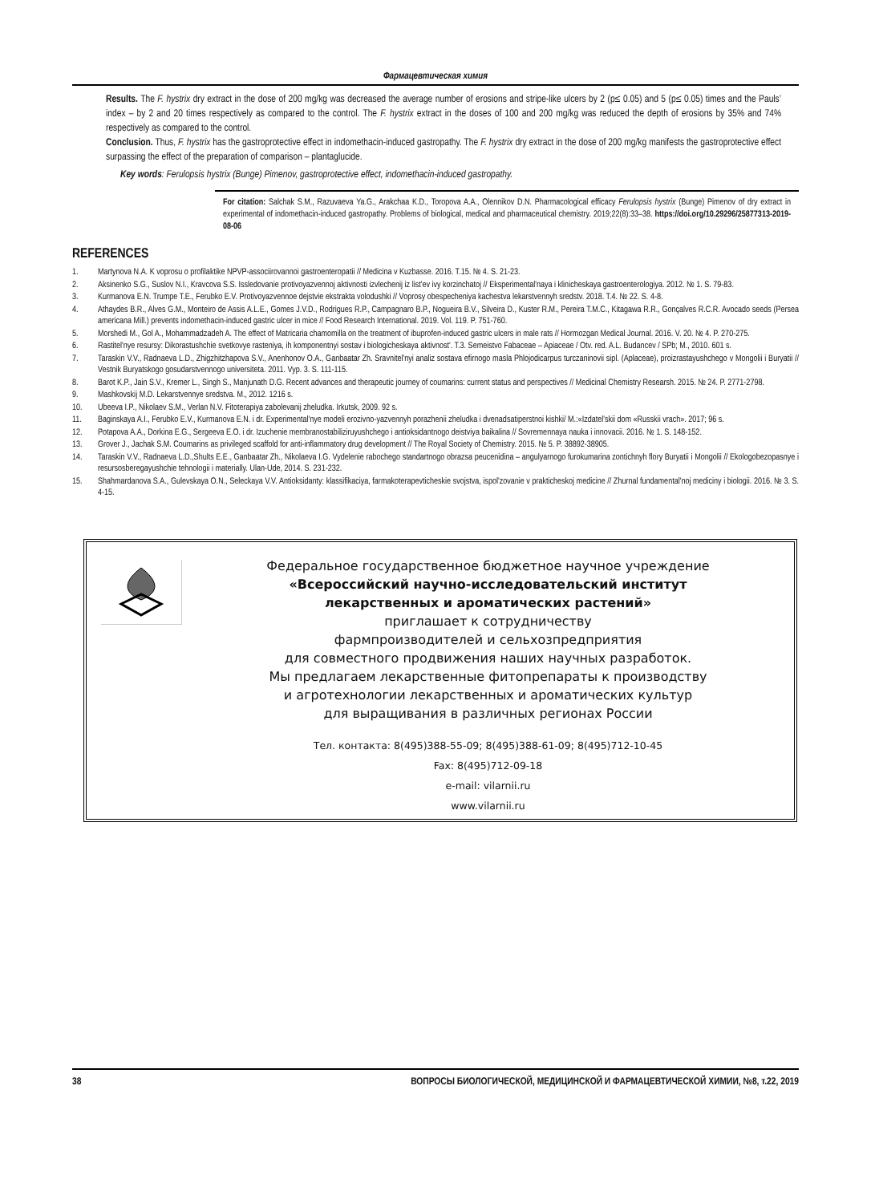Фармацевтическая химия
Results. The F. hystrix dry extract in the dose of 200 mg/kg was decreased the average number of erosions and stripe-like ulcers by 2 (p≤ 0.05) and 5 (p≤ 0.05) times and the Pauls’ index – by 2 and 20 times respectively as compared to the control. The F. hystrix extract in the doses of 100 and 200 mg/kg was reduced the depth of erosions by 35% and 74% respectively as compared to the control.
Conclusion. Thus, F. hystrix has the gastroprotective effect in indomethacin-induced gastropathy. The F. hystrix dry extract in the dose of 200 mg/kg manifests the gastroprotective effect surpassing the effect of the preparation of comparison – plantaglucide.
Key words: Ferulopsis hystrix (Bunge) Pimenov, gastroprotective effect, indomethacin-induced gastropathy.
For citation: Salchak S.M., Razuvaeva Ya.G., Arakchaa K.D., Toropova A.A., Olennikov D.N. Pharmacological efficacy Ferulopsis hystrix (Bunge) Pimenov of dry extract in experimental of indomethacin-induced gastropathy. Problems of biological, medical and pharmaceutical chemistry. 2019;22(8):33–38. https://doi.org/10.29296/25877313-2019-08-06
REFERENCES
1. Martynova N.A. K voprosu o profilaktike NPVP-associirovannoi gastroenteropatii // Medicina v Kuzbasse. 2016. T.15. № 4. S. 21-23.
2. Aksinenko S.G., Suslov N.I., Kravcova S.S. Issledovanie protivoyazvennoj aktivnosti izvlechenij iz list'ev ivy korzinchatoj // Eksperimental'naya i klinicheskaya gastroenterologiya. 2012. № 1. S. 79-83.
3. Kurmanova E.N. Trumpe T.E., Ferubko E.V. Protivoyazvennoe dejstvie ekstrakta volodushki // Voprosy obespecheniya kachestva lekarstvennyh sredstv. 2018. T.4. № 22. S. 4-8.
4. Athaydes B.R., Alves G.M., Monteiro de Assis A.L.E., Gomes J.V.D., Rodrigues R.P., Campagnaro B.P., Nogueira B.V., Silveira D., Kuster R.M., Pereira T.M.C., Kitagawa R.R., Gonçalves R.C.R. Avocado seeds (Persea americana Mill.) prevents indomethacin-induced gastric ulcer in mice // Food Research International. 2019. Vol. 119. P. 751-760.
5. Morshedi M., Gol A., Mohammadzadeh A. The effect of Matricaria chamomilla on the treatment of ibuprofen-induced gastric ulcers in male rats // Hormozgan Medical Journal. 2016. V. 20. № 4. P. 270-275.
6. Rastitel'nye resursy: Dikorastushchie svetkovye rasteniya, ih komponentnyi sostav i biologicheskaya aktivnost'. T.3. Semeistvo Fabaceae – Apiaceae / Otv. red. A.L. Budancev / SPb; M., 2010. 601 s.
7. Taraskin V.V., Radnaeva L.D., Zhigzhitzhapova S.V., Anenhonov O.A., Ganbaatar Zh. Sravnitel'nyi analiz sostava efirnogo masla Phlojodicarpus turczaninovii sipl. (Aplaceae), proizrastayushchego v Mongolii i Buryatii // Vestnik Buryatskogo gosudarstvennogo universiteta. 2011. Vyp. 3. S. 111-115.
8. Barot K.P., Jain S.V., Kremer L., Singh S., Manjunath D.G. Recent advances and therapeutic journey of coumarins: current status and perspectives // Medicinal Chemistry Researsh. 2015. № 24. P. 2771-2798.
9. Mashkovskij M.D. Lekarstvennye sredstva. M., 2012. 1216 s.
10. Ubeeva I.P., Nikolaev S.M., Verlan N.V. Fitoterapiya zabolevanij zheludka. Irkutsk, 2009. 92 s.
11. Baginskaya A.I., Ferubko E.V., Kurmanova E.N. i dr. Experimental'nye modeli erozivno-yazvennyh porazhenii zheludka i dvenadsatiperstnoi kishki/ M.:«Izdatel'skii dom «Russkii vrach». 2017; 96 s.
12. Potapova A.A., Dorkina E.G., Sergeeva E.O. i dr. Izuchenie membranostabiliziruyushchego i antioksidantnogo deistviya baikalina // Sovremennaya nauka i innovacii. 2016. № 1. S. 148-152.
13. Grover J., Jachak S.M. Coumarins as privileged scaffold for anti-inflammatory drug development // The Royal Society of Chemistry. 2015. № 5. P. 38892-38905.
14. Taraskin V.V., Radnaeva L.D.,Shults E.E., Ganbaatar Zh., Nikolaeva I.G. Vydelenie rabochego standartnogo obrazsa peucenidina – angulyarnogo furokumarina zontichnyh flory Buryatii i Mongolii // Ekologobezopasnye i resursosberegayushchie tehnologii i materially. Ulan-Ude, 2014. S. 231-232.
15. Shahmardanova S.A., Gulevskaya O.N., Seleckaya V.V. Antioksidanty: klassifikaciya, farmakoterapevticheskie svojstva, ispol'zovanie v prakticheskoj medicine // Zhurnal fundamental'noj mediciny i biologii. 2016. № 3. S. 4-15.
Федеральное государственное бюджетное научное учреждение
«Всероссийский научно-исследовательский институт
лекарственных и ароматических растений»
приглашает к сотрудничеству
фармпроизводителей и сельхозпредприятия
для совместного продвижения наших научных разработок.
Мы предлагаем лекарственные фитопрепараты к производству
и агротехнологии лекарственных и ароматических культур
для выращивания в различных регионах России
Тел. контакта: 8(495)388-55-09; 8(495)388-61-09; 8(495)712-10-45
Fax: 8(495)712-09-18
e-mail: vilarnii.ru
www.vilarnii.ru
38 ВОПРОСЫ БИОЛОГИЧЕСКОЙ, МЕДИЦИНСКОЙ И ФАРМАЦЕВТИЧЕСКОЙ ХИМИИ, №8, т.22, 2019